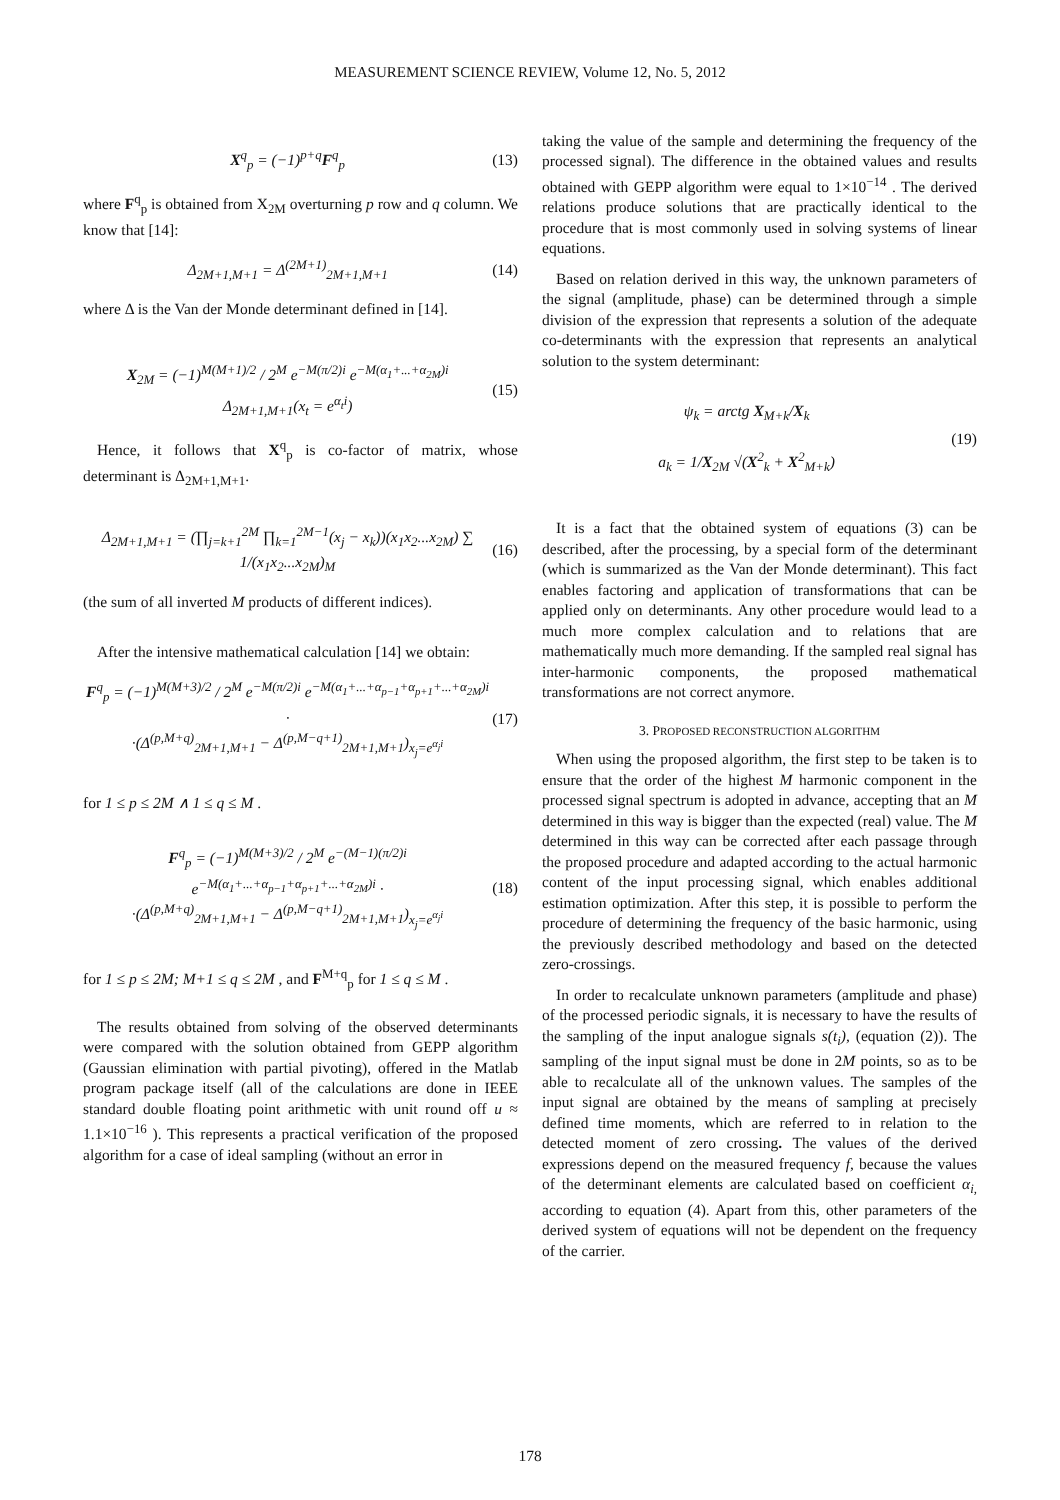MEASUREMENT SCIENCE REVIEW, Volume 12, No. 5, 2012
X<sup>q</sup><sub>p</sub> = (−1)<sup>p+q</sup>F<sup>q</sup><sub>p</sub> (13)
where F<sup>q</sup><sub>p</sub> is obtained from X<sub>2M</sub> overturning p row and q column. We know that [14]:
Δ<sub>2M+1,M+1</sub> = Δ<sup>(2M+1)</sup><sub>2M+1,M+1</sub> (14)
where Δ is the Van der Monde determinant defined in [14].
X<sub>2M</sub> = (−1)<sup>M(M+1)/2</sup> / 2<sup>M</sup> e<sup>−M(π/2)i</sup> e<sup>−M(α<sub>1</sub>+...+α<sub>2M</sub>)i</sup> Δ<sub>2M+1,M+1</sub>(x<sub>t</sub> = e<sup>α<sub>t</sub>i</sup>) (15)
Hence, it follows that X<sup>q</sup><sub>p</sub> is co-factor of matrix, whose determinant is Δ<sub>2M+1,M+1</sub>.
Δ<sub>2M+1,M+1</sub> = (∏<sub>j=k+1</sub><sup>2M</sup> ∏<sub>k=1</sub><sup>2M−1</sup>(x<sub>j</sub> − x<sub>k</sub>))(x<sub>1</sub>x<sub>2</sub>...x<sub>2M</sub>) ∑ 1/(x<sub>1</sub>x<sub>2</sub>...x<sub>2M</sub>)<sub>M</sub> (16)
(the sum of all inverted M products of different indices).
After the intensive mathematical calculation [14] we obtain:
F<sup>q</sup><sub>p</sub> = (−1)<sup>M(M+3)/2</sup> / 2<sup>M</sup> e<sup>−M(π/2)i</sup> e<sup>−M(α<sub>1</sub>+...+α<sub>p−1</sub>+α<sub>p+1</sub>+...+α<sub>2M</sub>)i</sup> ·
·(Δ<sup>(p,M+q)</sup><sub>2M+1,M+1</sub> − Δ<sup>(p,M−q+1)</sup><sub>2M+1,M+1</sub>)<sub>x<sub>j</sub>=e<sup>α<sub>j</sub>i</sup></sub> (17)
for 1 ≤ p ≤ 2M ∧ 1 ≤ q ≤ M .
F<sup>q</sup><sub>p</sub> = (−1)<sup>M(M+3)/2</sup> / 2<sup>M</sup> e<sup>−(M−1)(π/2)i</sup> e<sup>−M(α<sub>1</sub>+...+α<sub>p−1</sub>+α<sub>p+1</sub>+...+α<sub>2M</sub>)i</sup> ·
·(Δ<sup>(p,M+q)</sup><sub>2M+1,M+1</sub> − Δ<sup>(p,M−q+1)</sup><sub>2M+1,M+1</sub>)<sub>x<sub>j</sub>=e<sup>α<sub>j</sub>i</sup></sub> (18)
for 1 ≤ p ≤ 2M; M+1 ≤ q ≤ 2M , and F<sup>M+q</sup><sub>p</sub> for 1 ≤ q ≤ M .
The results obtained from solving of the observed determinants were compared with the solution obtained from GEPP algorithm (Gaussian elimination with partial pivoting), offered in the Matlab program package itself (all of the calculations are done in IEEE standard double floating point arithmetic with unit round off u ≈ 1.1×10<sup>−16</sup> ). This represents a practical verification of the proposed algorithm for a case of ideal sampling (without an error in
taking the value of the sample and determining the frequency of the processed signal). The difference in the obtained values and results obtained with GEPP algorithm were equal to 1×10<sup>−14</sup> . The derived relations produce solutions that are practically identical to the procedure that is most commonly used in solving systems of linear equations.
Based on relation derived in this way, the unknown parameters of the signal (amplitude, phase) can be determined through a simple division of the expression that represents a solution of the adequate co-determinants with the expression that represents an analytical solution to the system determinant:
ψ<sub>k</sub> = arctg X<sub>M+k</sub>/X<sub>k</sub>
a<sub>k</sub> = 1/X<sub>2M</sub> √(X<sup>2</sup><sub>k</sub> + X<sup>2</sup><sub>M+k</sub>) (19)
It is a fact that the obtained system of equations (3) can be described, after the processing, by a special form of the determinant (which is summarized as the Van der Monde determinant). This fact enables factoring and application of transformations that can be applied only on determinants. Any other procedure would lead to a much more complex calculation and to relations that are mathematically much more demanding. If the sampled real signal has inter-harmonic components, the proposed mathematical transformations are not correct anymore.
3. PROPOSED RECONSTRUCTION ALGORITHM
When using the proposed algorithm, the first step to be taken is to ensure that the order of the highest M harmonic component in the processed signal spectrum is adopted in advance, accepting that an M determined in this way is bigger than the expected (real) value. The M determined in this way can be corrected after each passage through the proposed procedure and adapted according to the actual harmonic content of the input processing signal, which enables additional estimation optimization. After this step, it is possible to perform the procedure of determining the frequency of the basic harmonic, using the previously described methodology and based on the detected zero-crossings.
In order to recalculate unknown parameters (amplitude and phase) of the processed periodic signals, it is necessary to have the results of the sampling of the input analogue signals s(t<sub>i</sub>), (equation (2)). The sampling of the input signal must be done in 2M points, so as to be able to recalculate all of the unknown values. The samples of the input signal are obtained by the means of sampling at precisely defined time moments, which are referred to in relation to the detected moment of zero crossing. The values of the derived expressions depend on the measured frequency f, because the values of the determinant elements are calculated based on coefficient α<sub>i,</sub> according to equation (4). Apart from this, other parameters of the derived system of equations will not be dependent on the frequency of the carrier.
178